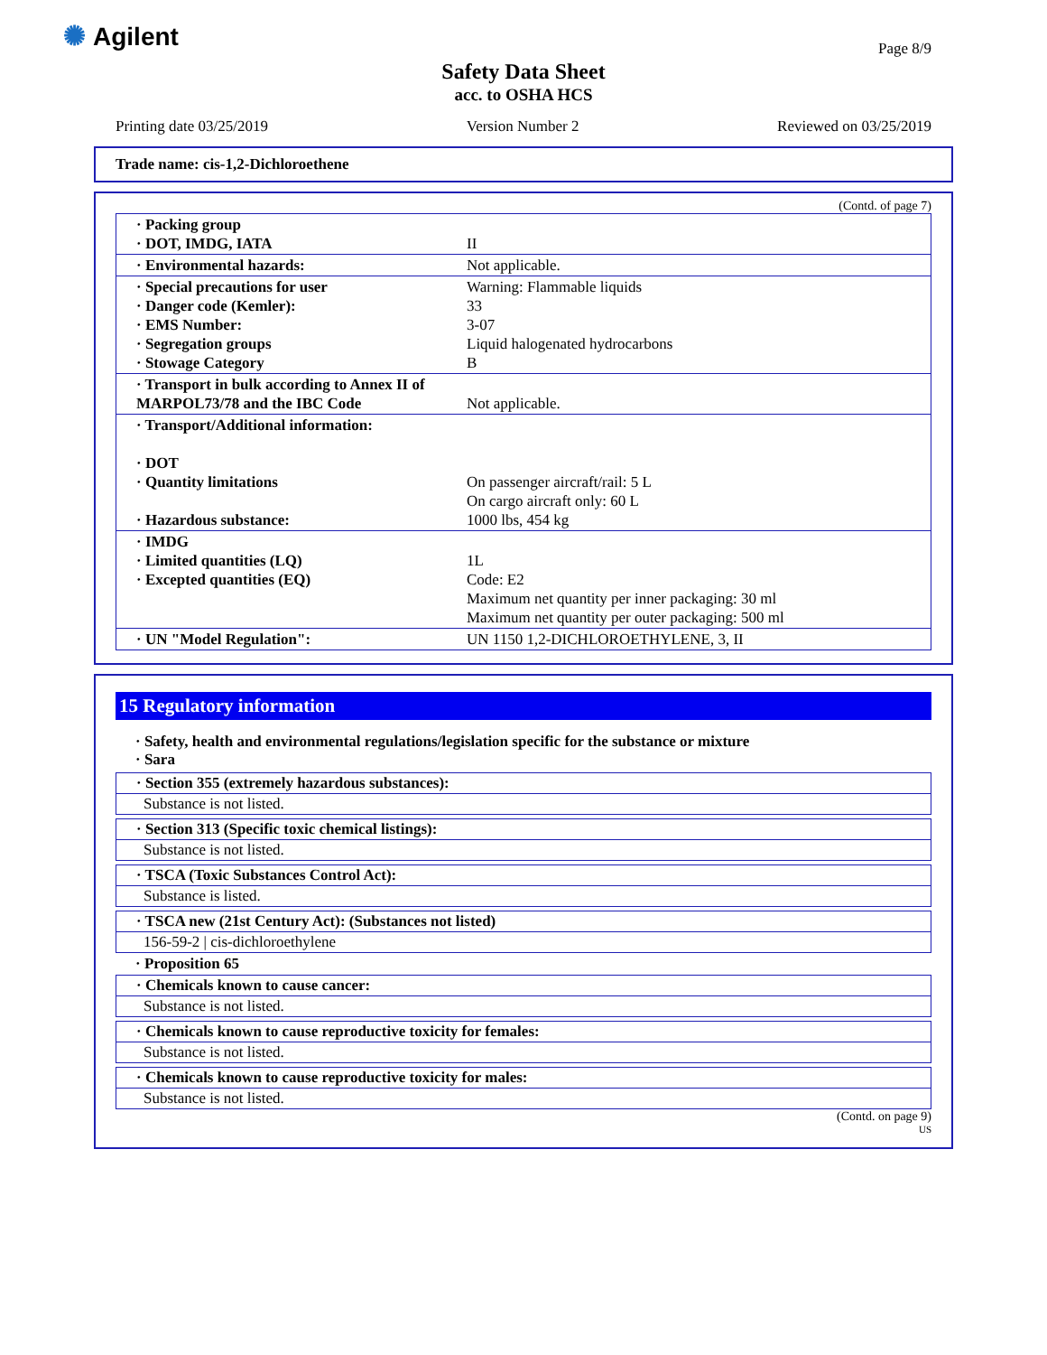✺ Agilent Page 8/9
Safety Data Sheet
acc. to OSHA HCS
Printing date 03/25/2019 Version Number 2 Reviewed on 03/25/2019
Trade name: cis-1,2-Dichloroethene
(Contd. of page 7)
| · Packing group · DOT, IMDG, IATA | II |
| · Environmental hazards: | Not applicable. |
| · Special precautions for user · Danger code (Kemler): · EMS Number: · Segregation groups · Stowage Category | Warning: Flammable liquids 33 3-07 Liquid halogenated hydrocarbons B |
| · Transport in bulk according to Annex II of MARPOL73/78 and the IBC Code | Not applicable. |
| · Transport/Additional information: · DOT · Quantity limitations · Hazardous substance: | On passenger aircraft/rail: 5 L On cargo aircraft only: 60 L 1000 lbs, 454 kg |
| · IMDG · Limited quantities (LQ) · Excepted quantities (EQ) | 1L Code: E2 Maximum net quantity per inner packaging: 30 ml Maximum net quantity per outer packaging: 500 ml |
| · UN "Model Regulation": | UN 1150 1,2-DICHLOROETHYLENE, 3, II |
15 Regulatory information
· Safety, health and environmental regulations/legislation specific for the substance or mixture
· Sara
· Section 355 (extremely hazardous substances):
Substance is not listed.
· Section 313 (Specific toxic chemical listings):
Substance is not listed.
· TSCA (Toxic Substances Control Act):
Substance is listed.
· TSCA new (21st Century Act): (Substances not listed)
156-59-2 | cis-dichloroethylene
· Proposition 65
· Chemicals known to cause cancer:
Substance is not listed.
· Chemicals known to cause reproductive toxicity for females:
Substance is not listed.
· Chemicals known to cause reproductive toxicity for males:
Substance is not listed.
(Contd. on page 9)
US